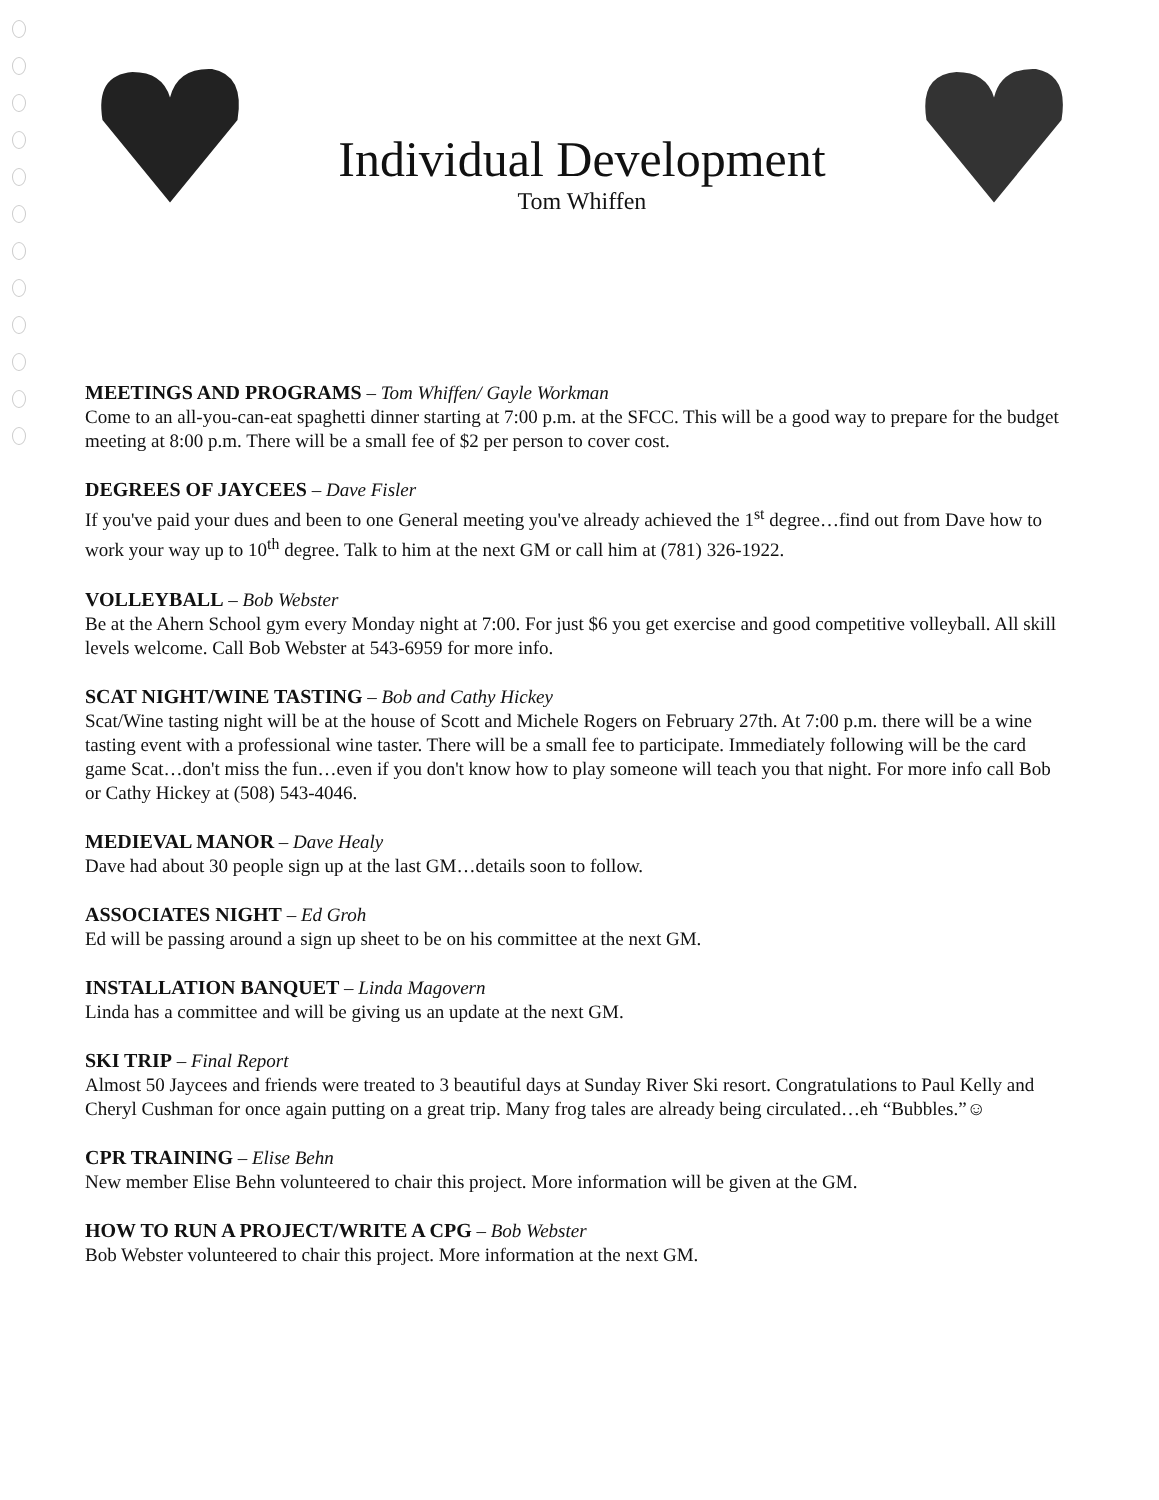Individual Development
Tom Whiffen
MEETINGS AND PROGRAMS – Tom Whiffen/ Gayle Workman
Come to an all-you-can-eat spaghetti dinner starting at 7:00 p.m. at the SFCC. This will be a good way to prepare for the budget meeting at 8:00 p.m. There will be a small fee of $2 per person to cover cost.
DEGREES OF JAYCEES – Dave Fisler
If you've paid your dues and been to one General meeting you've already achieved the 1<sup>st</sup> degree…find out from Dave how to work your way up to 10<sup>th</sup> degree. Talk to him at the next GM or call him at (781) 326-1922.
VOLLEYBALL – Bob Webster
Be at the Ahern School gym every Monday night at 7:00. For just $6 you get exercise and good competitive volleyball. All skill levels welcome. Call Bob Webster at 543-6959 for more info.
SCAT NIGHT/WINE TASTING – Bob and Cathy Hickey
Scat/Wine tasting night will be at the house of Scott and Michele Rogers on February 27th. At 7:00 p.m. there will be a wine tasting event with a professional wine taster. There will be a small fee to participate. Immediately following will be the card game Scat…don't miss the fun…even if you don't know how to play someone will teach you that night. For more info call Bob or Cathy Hickey at (508) 543-4046.
MEDIEVAL MANOR – Dave Healy
Dave had about 30 people sign up at the last GM…details soon to follow.
ASSOCIATES NIGHT – Ed Groh
Ed will be passing around a sign up sheet to be on his committee at the next GM.
INSTALLATION BANQUET – Linda Magovern
Linda has a committee and will be giving us an update at the next GM.
SKI TRIP – Final Report
Almost 50 Jaycees and friends were treated to 3 beautiful days at Sunday River Ski resort. Congratulations to Paul Kelly and Cheryl Cushman for once again putting on a great trip. Many frog tales are already being circulated…eh “Bubbles.”☺
CPR TRAINING – Elise Behn
New member Elise Behn volunteered to chair this project. More information will be given at the GM.
HOW TO RUN A PROJECT/WRITE A CPG – Bob Webster
Bob Webster volunteered to chair this project. More information at the next GM.